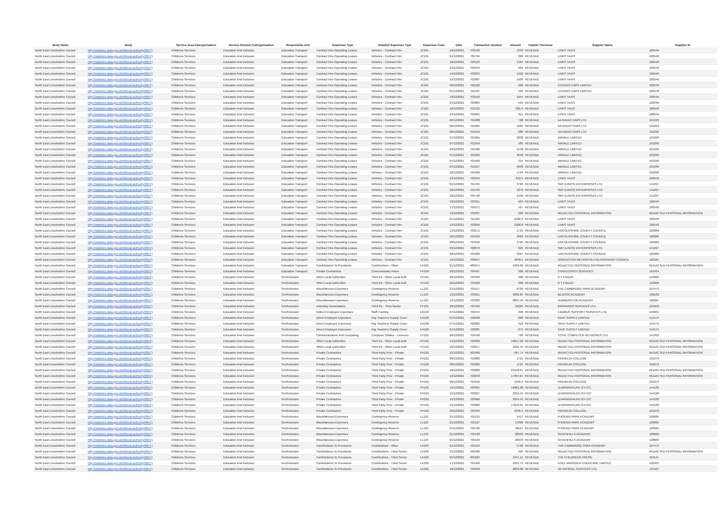| Body Name | Body | Service Area Catergorisation | Service Division Catergorisation | Responsible Unit | Expenses Type | Detailed Expenses Type | Expenses Code | Date | Transaction Number | Amount | Capital / Revenue | Supplier Name | Supplier ID |
| --- | --- | --- | --- | --- | --- | --- | --- | --- | --- | --- | --- | --- | --- |
| North East Lincolnshire Council | http://statistics.data.gov.uk/id/local-authority/00FC) | Childrens Services | Education And Inclusion | Education Transport | Contract Hire-Operating Leases | Vehicles - Contract Hire | JC101 | 10/12/2021 | 703130 | 1333 | REVENUE | LINKS TAXIS | 100546 |
| North East Lincolnshire Council | http://statistics.data.gov.uk/id/local-authority/00FC) | Childrens Services | Education And Inclusion | Education Transport | Contract Hire-Operating Leases | Vehicles - Contract Hire | JC101 | 24/12/2021 | 705794 | 806 | REVENUE | LINKS TAXIS | 100546 |
| North East Lincolnshire Council | http://statistics.data.gov.uk/id/local-authority/00FC) | Childrens Services | Education And Inclusion | Education Transport | Contract Hire-Operating Leases | Vehicles - Contract Hire | JC101 | 10/12/2021 | 703123 | 1364 | REVENUE | LINKS TAXIS | 100546 |
| North East Lincolnshire Council | http://statistics.data.gov.uk/id/local-authority/00FC) | Childrens Services | Education And Inclusion | Education Transport | Contract Hire-Operating Leases | Vehicles - Contract Hire | JC101 | 24/12/2021 | 705876 | 904 | REVENUE | LINKS TAXIS | 100546 |
| North East Lincolnshire Council | http://statistics.data.gov.uk/id/local-authority/00FC) | Childrens Services | Education And Inclusion | Education Transport | Contract Hire-Operating Leases | Vehicles - Contract Hire | JC101 | 14/12/2021 | 703931 | 1222 | REVENUE | LINKS TAXIS | 100546 |
| North East Lincolnshire Council | http://statistics.data.gov.uk/id/local-authority/00FC) | Childrens Services | Education And Inclusion | Education Transport | Contract Hire-Operating Leases | Vehicles - Contract Hire | JC101 | 15/12/2021 | 703987 | 1999 | REVENUE | LINKS TAXIS | 100546 |
| North East Lincolnshire Council | http://statistics.data.gov.uk/id/local-authority/00FC) | Childrens Services | Education And Inclusion | Education Transport | Contract Hire-Operating Leases | Vehicles - Contract Hire | JC101 | 06/12/2021 | 702102 | 600 | REVENUE | COXONS CARS LIMITED | 100578 |
| North East Lincolnshire Council | http://statistics.data.gov.uk/id/local-authority/00FC) | Childrens Services | Education And Inclusion | Education Transport | Contract Hire-Operating Leases | Vehicles - Contract Hire | JC101 | 21/12/2021 | 704787 | 420 | REVENUE | COXONS CARS LIMITED | 100578 |
| North East Lincolnshire Council | http://statistics.data.gov.uk/id/local-authority/00FC) | Childrens Services | Education And Inclusion | Education Transport | Contract Hire-Operating Leases | Vehicles - Contract Hire | JC101 | 13/12/2021 | 703100 | 1054 | REVENUE | LINKS TAXIS | 100546 |
| North East Lincolnshire Council | http://statistics.data.gov.uk/id/local-authority/00FC) | Childrens Services | Education And Inclusion | Education Transport | Contract Hire-Operating Leases | Vehicles - Contract Hire | JC101 | 24/12/2021 | 705884 | 564 | REVENUE | LINKS TAXIS | 100546 |
| North East Lincolnshire Council | http://statistics.data.gov.uk/id/local-authority/00FC) | Childrens Services | Education And Inclusion | Education Transport | Contract Hire-Operating Leases | Vehicles - Contract Hire | JC101 | 10/12/2021 | 703122 | 681.5 | REVENUE | LINKS TAXIS | 100546 |
| North East Lincolnshire Council | http://statistics.data.gov.uk/id/local-authority/00FC) | Childrens Services | Education And Inclusion | Education Transport | Contract Hire-Operating Leases | Vehicles - Contract Hire | JC101 | 24/12/2021 | 705881 | 611 | REVENUE | LINKS TAXIS | 100546 |
| North East Lincolnshire Council | http://statistics.data.gov.uk/id/local-authority/00FC) | Childrens Services | Education And Inclusion | Education Transport | Contract Hire-Operating Leases | Vehicles - Contract Hire | JC101 | 06/12/2021 | 701908 | 728 | REVENUE | AA RADIO CARS LTD | 101222 |
| North East Lincolnshire Council | http://statistics.data.gov.uk/id/local-authority/00FC) | Childrens Services | Education And Inclusion | Education Transport | Contract Hire-Operating Leases | Vehicles - Contract Hire | JC101 | 06/12/2021 | 701905 | 1035 | REVENUE | AA RADIO CARS LTD | 101222 |
| North East Lincolnshire Council | http://statistics.data.gov.uk/id/local-authority/00FC) | Childrens Services | Education And Inclusion | Education Transport | Contract Hire-Operating Leases | Vehicles - Contract Hire | JC101 | 06/12/2021 | 701910 | 280 | REVENUE | AA RADIO CARS LTD | 101222 |
| North East Lincolnshire Council | http://statistics.data.gov.uk/id/local-authority/00FC) | Childrens Services | Education And Inclusion | Education Transport | Contract Hire-Operating Leases | Vehicles - Contract Hire | JC101 | 07/12/2021 | 701955 | 2838 | REVENUE | AMVALE LIMITED | 101030 |
| North East Lincolnshire Council | http://statistics.data.gov.uk/id/local-authority/00FC) | Childrens Services | Education And Inclusion | Education Transport | Contract Hire-Operating Leases | Vehicles - Contract Hire | JC101 | 07/12/2021 | 701959 | 385 | REVENUE | AMVALE LIMITED | 101030 |
| North East Lincolnshire Council | http://statistics.data.gov.uk/id/local-authority/00FC) | Childrens Services | Education And Inclusion | Education Transport | Contract Hire-Operating Leases | Vehicles - Contract Hire | JC101 | 20/12/2021 | 704580 | 1548 | REVENUE | AMVALE LIMITED | 101030 |
| North East Lincolnshire Council | http://statistics.data.gov.uk/id/local-authority/00FC) | Childrens Services | Education And Inclusion | Education Transport | Contract Hire-Operating Leases | Vehicles - Contract Hire | JC101 | 07/12/2021 | 701956 | 3058 | REVENUE | AMVALE LIMITED | 101030 |
| North East Lincolnshire Council | http://statistics.data.gov.uk/id/local-authority/00FC) | Childrens Services | Education And Inclusion | Education Transport | Contract Hire-Operating Leases | Vehicles - Contract Hire | JC101 | 07/12/2021 | 701958 | 315 | REVENUE | AMVALE LIMITED | 101030 |
| North East Lincolnshire Council | http://statistics.data.gov.uk/id/local-authority/00FC) | Childrens Services | Education And Inclusion | Education Transport | Contract Hire-Operating Leases | Vehicles - Contract Hire | JC101 | 07/12/2021 | 701957 | 3036 | REVENUE | AMVALE LIMITED | 101030 |
| North East Lincolnshire Council | http://statistics.data.gov.uk/id/local-authority/00FC) | Childrens Services | Education And Inclusion | Education Transport | Contract Hire-Operating Leases | Vehicles - Contract Hire | JC101 | 20/12/2021 | 704582 | 1794 | REVENUE | AMVALE LIMITED | 101030 |
| North East Lincolnshire Council | http://statistics.data.gov.uk/id/local-authority/00FC) | Childrens Services | Education And Inclusion | Education Transport | Contract Hire-Operating Leases | Vehicles - Contract Hire | JC101 | 13/12/2021 | 703310 | 852.5 | REVENUE | LINKS TAXIS | 100546 |
| North East Lincolnshire Council | http://statistics.data.gov.uk/id/local-authority/00FC) | Childrens Services | Education And Inclusion | Education Transport | Contract Hire-Operating Leases | Vehicles - Contract Hire | JC101 | 01/12/2021 | 701434 | 3720 | REVENUE | SMT (LINCS) ENTERPRISES LTD | 141297 |
| North East Lincolnshire Council | http://statistics.data.gov.uk/id/local-authority/00FC) | Childrens Services | Education And Inclusion | Education Transport | Contract Hire-Operating Leases | Vehicles - Contract Hire | JC101 | 02/12/2021 | 701433 | 1870 | REVENUE | SMT (LINCS) ENTERPRISES LTD | 141297 |
| North East Lincolnshire Council | http://statistics.data.gov.uk/id/local-authority/00FC) | Childrens Services | Education And Inclusion | Education Transport | Contract Hire-Operating Leases | Vehicles - Contract Hire | JC101 | 20/12/2021 | 704748 | 1430 | REVENUE | SMT (LINCS) ENTERPRISES LTD | 141297 |
| North East Lincolnshire Council | http://statistics.data.gov.uk/id/local-authority/00FC) | Childrens Services | Education And Inclusion | Education Transport | Contract Hire-Operating Leases | Vehicles - Contract Hire | JC101 | 13/12/2021 | 703311 | 924 | REVENUE | LINKS TAXIS | 100546 |
| North East Lincolnshire Council | http://statistics.data.gov.uk/id/local-authority/00FC) | Childrens Services | Education And Inclusion | Education Transport | Contract Hire-Operating Leases | Vehicles - Contract Hire | JC101 | 17/12/2021 | 704271 | 567 | REVENUE | LINKS TAXIS | 100546 |
| North East Lincolnshire Council | http://statistics.data.gov.uk/id/local-authority/00FC) | Childrens Services | Education And Inclusion | Education Transport | Contract Hire-Operating Leases | Vehicles - Contract Hire | JC101 | 13/12/2021 | 703237 | 260 | REVENUE | REDACTED PERSONAL INFORMATION | REDACTED PERSONAL INFORMATION |
| North East Lincolnshire Council | http://statistics.data.gov.uk/id/local-authority/00FC) | Childrens Services | Education And Inclusion | Education Transport | Contract Hire-Operating Leases | Vehicles - Contract Hire | JC101 | 01/12/2021 | 701424 | 2402.3 | REVENUE | LINKS TAXIS | 100546 |
| North East Lincolnshire Council | http://statistics.data.gov.uk/id/local-authority/00FC) | Childrens Services | Education And Inclusion | Education Transport | Contract Hire-Operating Leases | Vehicles - Contract Hire | JC101 | 13/12/2021 | 703099 | 2368.8 | REVENUE | LINKS TAXIS | 100546 |
| North East Lincolnshire Council | http://statistics.data.gov.uk/id/local-authority/00FC) | Childrens Services | Education And Inclusion | Education Transport | Contract Hire-Operating Leases | Vehicles - Contract Hire | JC101 | 13/12/2021 | 703171 | 1725 | REVENUE | LINCOLNSHIRE COUNTY COUNCIL | 100389 |
| North East Lincolnshire Council | http://statistics.data.gov.uk/id/local-authority/00FC) | Childrens Services | Education And Inclusion | Education Transport | Contract Hire-Operating Leases | Vehicles - Contract Hire | JC101 | 20/12/2021 | 704593 | 1863 | REVENUE | LINCOLNSHIRE COUNTY COUNCIL | 100389 |
| North East Lincolnshire Council | http://statistics.data.gov.uk/id/local-authority/00FC) | Childrens Services | Education And Inclusion | Education Transport | Contract Hire-Operating Leases | Vehicles - Contract Hire | JC101 | 20/12/2021 | 704590 | 1725 | REVENUE | LINCOLNSHIRE COUNTY COUNCIL | 100389 |
| North East Lincolnshire Council | http://statistics.data.gov.uk/id/local-authority/00FC) | Childrens Services | Education And Inclusion | Education Transport | Contract Hire-Operating Leases | Vehicles - Contract Hire | JC101 | 09/12/2021 | 702679 | 825 | REVENUE | SMT (LINCS) ENTERPRISES LTD | 141297 |
| North East Lincolnshire Council | http://statistics.data.gov.uk/id/local-authority/00FC) | Childrens Services | Education And Inclusion | Education Transport | Contract Hire-Operating Leases | Vehicles - Contract Hire | JC101 | 20/12/2021 | 704589 | 2967 | REVENUE | LINCOLNSHIRE COUNTY COUNCIL | 100389 |
| North East Lincolnshire Council | http://statistics.data.gov.uk/id/local-authority/00FC) | Childrens Services | Education And Inclusion | Education Transport | Contract Hire-Operating Leases | Vehicles - Contract Hire | JC101 | 15/12/2021 | 703947 | 4999.5 | REVENUE | DONCASTER METROPOLITAN BOROUGH COUNCIL | 122184 |
| North East Lincolnshire Council | http://statistics.data.gov.uk/id/local-authority/00FC) | Childrens Services | Education And Inclusion | Education Transport | Contributions To Provisions | Contributions - Other | LK103 | 21/12/2021 | 989041 | 1009.06 | REVENUE | REDACTED PERSONAL INFORMATION | REDACTED PERSONAL INFORMATION |
| North East Lincolnshire Council | http://statistics.data.gov.uk/id/local-authority/00FC) | Childrens Services | Education And Inclusion | Education Transport | Private Contractors | Concessionary Fares | PH104 | 20/12/2021 | 704567 | 306 | REVENUE | STAGECOACH SERVICES | 101404 |
| North East Lincolnshire Council | http://statistics.data.gov.uk/id/local-authority/00FC) | Childrens Services | Education And Inclusion | Sen/Inclusion | Other Local Authorities | Third Pp - Other Local Auth | PC101 | 20/12/2021 | 704502 | 900 | REVENUE | R Y FIDLER | 142906 |
| North East Lincolnshire Council | http://statistics.data.gov.uk/id/local-authority/00FC) | Childrens Services | Education And Inclusion | Sen/Inclusion | Other Local Authorities | Third Pp - Other Local Auth | PC101 | 20/12/2021 | 704500 | 900 | REVENUE | R Y FIDLER | 142906 |
| North East Lincolnshire Council | http://statistics.data.gov.uk/id/local-authority/00FC) | Childrens Services | Education And Inclusion | Sen/Inclusion | Miscellaneous Expenses | Contingency Reserve | LL123 | 21/12/2021 | 705117 | 8700 | REVENUE | THE CAMBRIDGE PARK ACADEMY | 107472 |
| North East Lincolnshire Council | http://statistics.data.gov.uk/id/local-authority/00FC) | Childrens Services | Education And Inclusion | Sen/Inclusion | Miscellaneous Expenses | Contingency Reserve | LL123 | 13/12/2021 | 703221 | 3280.85 | REVENUE | BEACON ACADEMY | 138130 |
| North East Lincolnshire Council | http://statistics.data.gov.uk/id/local-authority/00FC) | Childrens Services | Education And Inclusion | Sen/Inclusion | Miscellaneous Expenses | Contingency Reserve | LL123 | 13/12/2021 | 703200 | 2805.49 | REVENUE | HUMBERSTON ACADEMY | 106067 |
| North East Lincolnshire Council | http://statistics.data.gov.uk/id/local-authority/00FC) | Childrens Services | Education And Inclusion | Sen/Inclusion | Voluntary Associations | Third Pp - Third Sector | PF101 | 20/12/2021 | 704493 | 19625 | REVENUE | BARNARDO SERVICES LTD | 101050 |
| North East Lincolnshire Council | http://statistics.data.gov.uk/id/local-authority/00FC) | Childrens Services | Education And Inclusion | Sen/Inclusion | Indirect Employee Expenses | Staff Training | EB122 | 07/12/2021 | 702444 | 290 | REVENUE | CADMUS SUPPORT SERVICES LTD | 149931 |
| North East Lincolnshire Council | http://statistics.data.gov.uk/id/local-authority/00FC) | Childrens Services | Education And Inclusion | Sen/Inclusion | Direct Employee Expenses | Pay Teachers Supply Cover | EA106 | 07/12/2021 | 702058 | 366 | REVENUE | SAAF SUPPLY LIMITED | 141575 |
| North East Lincolnshire Council | http://statistics.data.gov.uk/id/local-authority/00FC) | Childrens Services | Education And Inclusion | Sen/Inclusion | Direct Employee Expenses | Pay Teachers Supply Cover | EA106 | 07/12/2021 | 702083 | 610 | REVENUE | SAAF SUPPLY LIMITED | 141575 |
| North East Lincolnshire Council | http://statistics.data.gov.uk/id/local-authority/00FC) | Childrens Services | Education And Inclusion | Sen/Inclusion | Direct Employee Expenses | Pay Teachers Supply Cover | EA106 | 07/12/2021 | 702085 | 875 | REVENUE | SAAF SUPPLY LIMITED | 141575 |
| North East Lincolnshire Council | http://statistics.data.gov.uk/id/local-authority/00FC) | Childrens Services | Education And Inclusion | Sen/Inclusion | Communications And Computing | Computer S/Ware - Licences | LF103 | 20/12/2021 | 704548 | 700 | REVENUE | TOTAL COMPUTER NETWORKS LTD | 141310 |
| North East Lincolnshire Council | http://statistics.data.gov.uk/id/local-authority/00FC) | Childrens Services | Education And Inclusion | Sen/Inclusion | Other Local Authorities | Third Pp - Other Local Auth | PC101 | 14/12/2021 | 703932 | 19057.22 | REVENUE | REDACTED PERSONAL INFORMATION | REDACTED PERSONAL INFORMATION |
| North East Lincolnshire Council | http://statistics.data.gov.uk/id/local-authority/00FC) | Childrens Services | Education And Inclusion | Sen/Inclusion | Other Local Authorities | Third Pp - Other Local Auth | PC101 | 10/12/2021 | 703077 | 1005.45 | REVENUE | REDACTED PERSONAL INFORMATION | REDACTED PERSONAL INFORMATION |
| North East Lincolnshire Council | http://statistics.data.gov.uk/id/local-authority/00FC) | Childrens Services | Education And Inclusion | Sen/Inclusion | Private Contractors | Third Party Prov - Private | PH101 | 21/12/2021 | 992489 | -567.75 | REVENUE | REDACTED PERSONAL INFORMATION | REDACTED PERSONAL INFORMATION |
| North East Lincolnshire Council | http://statistics.data.gov.uk/id/local-authority/00FC) | Childrens Services | Education And Inclusion | Sen/Inclusion | Private Contractors | Third Party Prov - Private | PH101 | 06/12/2021 | 701882 | 1721 | REVENUE | FRANKLIN COLLEGE | 101073 |
| North East Lincolnshire Council | http://statistics.data.gov.uk/id/local-authority/00FC) | Childrens Services | Education And Inclusion | Sen/Inclusion | Private Contractors | Third Party Prov - Private | PH101 | 06/12/2021 | 701883 | 1721 | REVENUE | FRANKLIN COLLEGE | 101073 |
| North East Lincolnshire Council | http://statistics.data.gov.uk/id/local-authority/00FC) | Childrens Services | Education And Inclusion | Sen/Inclusion | Private Contractors | Third Party Prov - Private | PH101 | 10/12/2021 | 703080 | 25108.67 | REVENUE | REDACTED PERSONAL INFORMATION | REDACTED PERSONAL INFORMATION |
| North East Lincolnshire Council | http://statistics.data.gov.uk/id/local-authority/00FC) | Childrens Services | Education And Inclusion | Sen/Inclusion | Private Contractors | Third Party Prov - Private | PH101 | 10/12/2021 | 703078 | 17364.67 | REVENUE | REDACTED PERSONAL INFORMATION | REDACTED PERSONAL INFORMATION |
| North East Lincolnshire Council | http://statistics.data.gov.uk/id/local-authority/00FC) | Childrens Services | Education And Inclusion | Sen/Inclusion | Private Contractors | Third Party Prov - Private | PH101 | 06/12/2021 | 701916 | 1635.5 | REVENUE | FRANKLIN COLLEGE | 101073 |
| North East Lincolnshire Council | http://statistics.data.gov.uk/id/local-authority/00FC) | Childrens Services | Education And Inclusion | Sen/Inclusion | Private Contractors | Third Party Prov - Private | PH101 | 15/12/2021 | 703965 | 19981.38 | REVENUE | LEARNING4LIFE-GY-CIC | 144120 |
| North East Lincolnshire Council | http://statistics.data.gov.uk/id/local-authority/00FC) | Childrens Services | Education And Inclusion | Sen/Inclusion | Private Contractors | Third Party Prov - Private | PH101 | 15/12/2021 | 703967 | 2259.41 | REVENUE | LEARNING4LIFE-GY-CIC | 144120 |
| North East Lincolnshire Council | http://statistics.data.gov.uk/id/local-authority/00FC) | Childrens Services | Education And Inclusion | Sen/Inclusion | Private Contractors | Third Party Prov - Private | PH101 | 15/12/2021 | 703966 | 2259.41 | REVENUE | LEARNING4LIFE-GY-CIC | 144120 |
| North East Lincolnshire Council | http://statistics.data.gov.uk/id/local-authority/00FC) | Childrens Services | Education And Inclusion | Sen/Inclusion | Private Contractors | Third Party Prov - Private | PH101 | 15/12/2021 | 703968 | 17842.61 | REVENUE | LEARNING4LIFE-GY-CIC | 144120 |
| North East Lincolnshire Council | http://statistics.data.gov.uk/id/local-authority/00FC) | Childrens Services | Education And Inclusion | Sen/Inclusion | Private Contractors | Third Party Prov - Private | PH101 | 20/12/2021 | 704494 | 1635.5 | REVENUE | FRANKLIN COLLEGE | 101073 |
| North East Lincolnshire Council | http://statistics.data.gov.uk/id/local-authority/00FC) | Childrens Services | Education And Inclusion | Sen/Inclusion | Miscellaneous Expenses | Contingency Reserve | LL123 | 21/12/2021 | 705125 | 1417 | REVENUE | PHOENIX PARK ACADEMY | 126685 |
| North East Lincolnshire Council | http://statistics.data.gov.uk/id/local-authority/00FC) | Childrens Services | Education And Inclusion | Sen/Inclusion | Miscellaneous Expenses | Contingency Reserve | LL123 | 21/12/2021 | 705127 | 17000 | REVENUE | PHOENIX PARK ACADEMY | 126685 |
| North East Lincolnshire Council | http://statistics.data.gov.uk/id/local-authority/00FC) | Childrens Services | Education And Inclusion | Sen/Inclusion | Miscellaneous Expenses | Contingency Reserve | LL123 | 21/12/2021 | 705126 | 48167 | REVENUE | PHOENIX PARK ACADEMY | 126685 |
| North East Lincolnshire Council | http://statistics.data.gov.uk/id/local-authority/00FC) | Childrens Services | Education And Inclusion | Sen/Inclusion | Miscellaneous Expenses | Contingency Reserve | LL123 | 21/12/2021 | 705128 | 28333 | REVENUE | SEVENHILLS ACADEMY | 128660 |
| North East Lincolnshire Council | http://statistics.data.gov.uk/id/local-authority/00FC) | Childrens Services | Education And Inclusion | Sen/Inclusion | Miscellaneous Expenses | Contingency Reserve | LL123 | 21/12/2021 | 705129 | 28333 | REVENUE | SEVENHILLS ACADEMY | 128660 |
| North East Lincolnshire Council | http://statistics.data.gov.uk/id/local-authority/00FC) | Childrens Services | Education And Inclusion | Sen/Inclusion | Contributions To Provisions | Contributions - Other | LK103 | 21/12/2021 | 705118 | 1700 | REVENUE | THE CAMBRIDGE PARK ACADEMY | 107472 |
| North East Lincolnshire Council | http://statistics.data.gov.uk/id/local-authority/00FC) | Childrens Services | Education And Inclusion | Sen/Inclusion | Contributions To Provisions | Contributions - Third Sector | LK102 | 21/12/2021 | 990480 | 935 | REVENUE | REDACTED PERSONAL INFORMATION | REDACTED PERSONAL INFORMATION |
| North East Lincolnshire Council | http://statistics.data.gov.uk/id/local-authority/00FC) | Childrens Services | Education And Inclusion | Sen/Inclusion | Contributions To Provisions | Contributions - Third Sector | LK102 | 01/12/2021 | 695584 | 1871.11 | REVENUE | THE CHILDRENS HOUSE | 101141 |
| North East Lincolnshire Council | http://statistics.data.gov.uk/id/local-authority/00FC) | Childrens Services | Education And Inclusion | Sen/Inclusion | Contributions To Provisions | Contributions - Third Sector | LK102 | 17/12/2021 | 701409 | 4555.73 | REVENUE | LISLE MARSDEN CHILDCARE LIMITED | 110493 |
| North East Lincolnshire Council | http://statistics.data.gov.uk/id/local-authority/00FC) | Childrens Services | Education And Inclusion | Sen/Inclusion | Contributions To Provisions | Contributions - Third Sector | LK102 | 16/12/2021 | 704046 | 2093.08 | REVENUE | AK PAYROLL SERVICES LTD | 145107 |